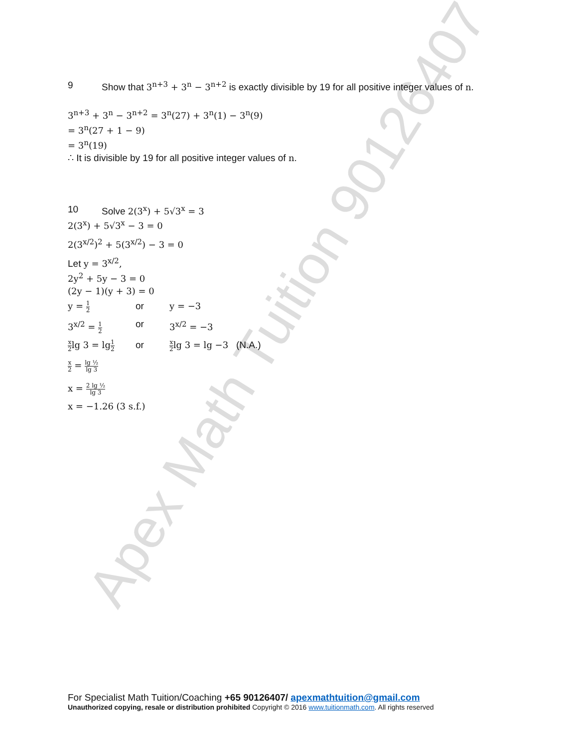Apex Math Tuition 90126407
9 Show that 3<sup>n+3</sup> + 3<sup>n</sup> − 3<sup>n+2</sup> is exactly divisible by 19 for all positive integer values of n.
3<sup>n+3</sup> + 3<sup>n</sup> − 3<sup>n+2</sup> = 3<sup>n</sup>(27) + 3<sup>n</sup>(1) − 3<sup>n</sup>(9)
= 3<sup>n</sup>(27 + 1 − 9)
= 3<sup>n</sup>(19)
∴ It is divisible by 19 for all positive integer values of n.
10 Solve 2(3<sup>x</sup>) + 5√3<sup>x</sup> = 3
2(3<sup>x</sup>) + 5√3<sup>x</sup> − 3 = 0
2(3<sup>x/2</sup>)<sup>2</sup> + 5(3<sup>x/2</sup>) − 3 = 0
Let y = 3<sup>x/2</sup>,
2y<sup>2</sup> + 5y − 3 = 0
(2y − 1)(y + 3) = 0
y = 1 2 or y = −3
3<sup>x/2</sup> = 1 2 or 3<sup>x/2</sup> = −3
x 2lg 3 = lg1 2 or x 2lg 3 = lg −3 (N.A.)
x 2 = lg ½ lg 3
x = 2 lg ½ lg 3
x = −1.26 (3 s.f.)
For Specialist Math Tuition/Coaching +65 90126407/ apexmathtuition@gmail.com
Unauthorized copying, resale or distribution prohibited Copyright © 2016 www.tuitionmath.com. All rights reserved